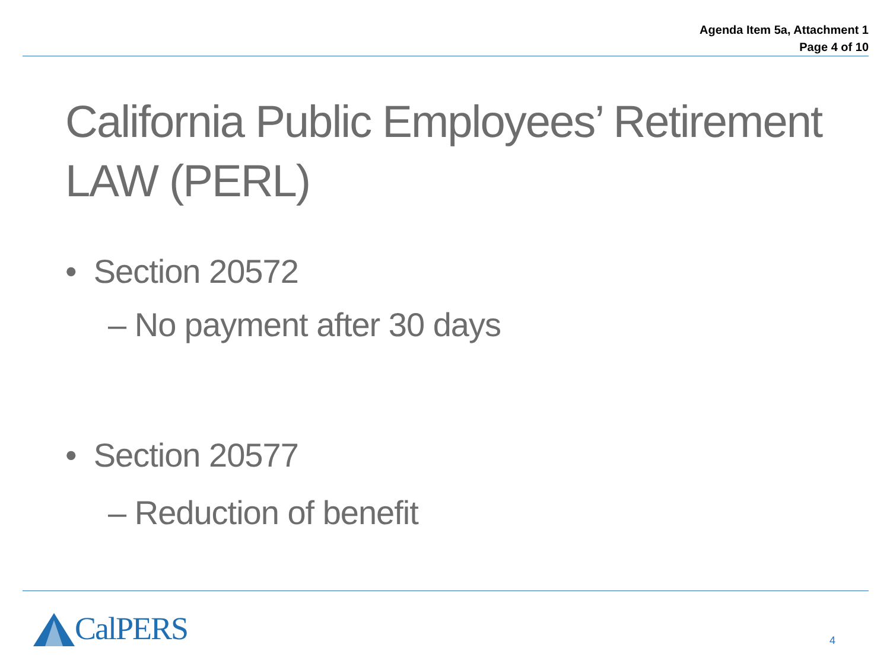Agenda Item 5a, Attachment 1
Page 4 of 10
California Public Employees’ Retirement
LAW (PERL)
• Section 20572
– No payment after 30 days
• Section 20577
– Reduction of benefit
CalPERS
4